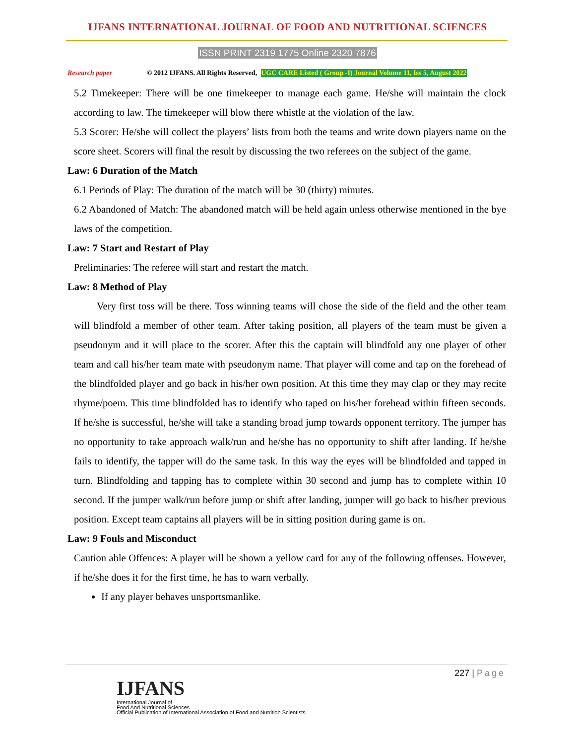IJFANS INTERNATIONAL JOURNAL OF FOOD AND NUTRITIONAL SCIENCES
ISSN PRINT 2319 1775 Online 2320 7876
Research paper © 2012 IJFANS. All Rights Reserved, UGC CARE Listed ( Group -I) Journal Volume 11, Iss 5, August 2022
5.2 Timekeeper: There will be one timekeeper to manage each game. He/she will maintain the clock according to law. The timekeeper will blow there whistle at the violation of the law.
5.3 Scorer: He/she will collect the players’ lists from both the teams and write down players name on the score sheet. Scorers will final the result by discussing the two referees on the subject of the game.
Law: 6 Duration of the Match
6.1 Periods of Play: The duration of the match will be 30 (thirty) minutes.
6.2 Abandoned of Match: The abandoned match will be held again unless otherwise mentioned in the bye laws of the competition.
Law: 7 Start and Restart of Play
Preliminaries: The referee will start and restart the match.
Law: 8 Method of Play
Very first toss will be there. Toss winning teams will chose the side of the field and the other team will blindfold a member of other team. After taking position, all players of the team must be given a pseudonym and it will place to the scorer. After this the captain will blindfold any one player of other team and call his/her team mate with pseudonym name. That player will come and tap on the forehead of the blindfolded player and go back in his/her own position. At this time they may clap or they may recite rhyme/poem. This time blindfolded has to identify who taped on his/her forehead within fifteen seconds. If he/she is successful, he/she will take a standing broad jump towards opponent territory. The jumper has no opportunity to take approach walk/run and he/she has no opportunity to shift after landing. If he/she fails to identify, the tapper will do the same task. In this way the eyes will be blindfolded and tapped in turn. Blindfolding and tapping has to complete within 30 second and jump has to complete within 10 second. If the jumper walk/run before jump or shift after landing, jumper will go back to his/her previous position. Except team captains all players will be in sitting position during game is on.
Law: 9 Fouls and Misconduct
Caution able Offences: A player will be shown a yellow card for any of the following offenses. However, if he/she does it for the first time, he has to warn verbally.
If any player behaves unsportsmanlike.
227 | Page
IJFANS
International Journal of
Food And Nutritional Sciences
Official Publication of International Association of Food and Nutrition Scientists